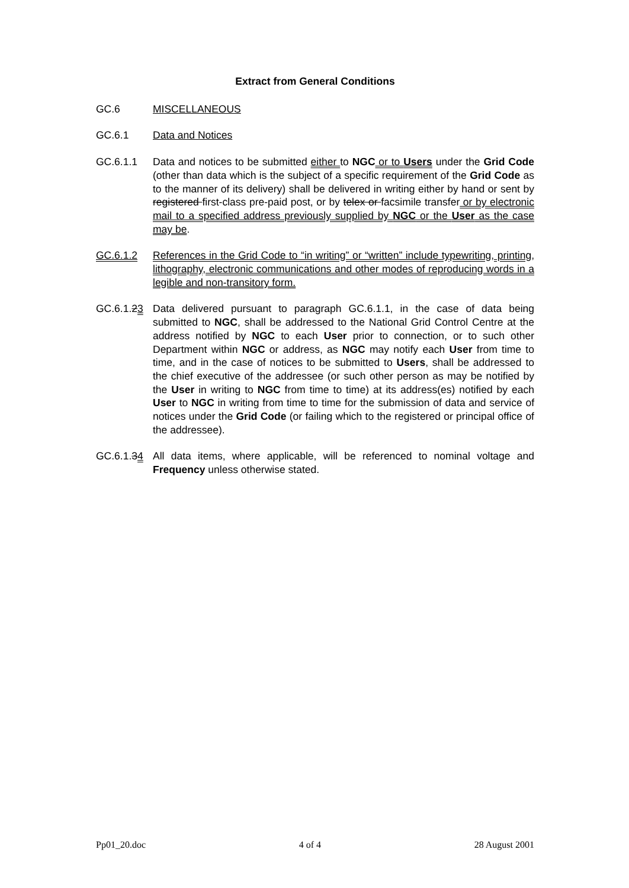Extract from General Conditions
GC.6 MISCELLANEOUS
GC.6.1 Data and Notices
GC.6.1.1 Data and notices to be submitted either to NGC or to Users under the Grid Code (other than data which is the subject of a specific requirement of the Grid Code as to the manner of its delivery) shall be delivered in writing either by hand or sent by registered first-class pre-paid post, or by telex or facsimile transfer or by electronic mail to a specified address previously supplied by NGC or the User as the case may be.
GC.6.1.2 References in the Grid Code to “in writing” or “written” include typewriting, printing, lithography, electronic communications and other modes of reproducing words in a legible and non-transitory form.
GC.6.1.23 Data delivered pursuant to paragraph GC.6.1.1, in the case of data being submitted to NGC, shall be addressed to the National Grid Control Centre at the address notified by NGC to each User prior to connection, or to such other Department within NGC or address, as NGC may notify each User from time to time, and in the case of notices to be submitted to Users, shall be addressed to the chief executive of the addressee (or such other person as may be notified by the User in writing to NGC from time to time) at its address(es) notified by each User to NGC in writing from time to time for the submission of data and service of notices under the Grid Code (or failing which to the registered or principal office of the addressee).
GC.6.1.34 All data items, where applicable, will be referenced to nominal voltage and Frequency unless otherwise stated.
Pp01_20.doc 4 of 4 28 August 2001